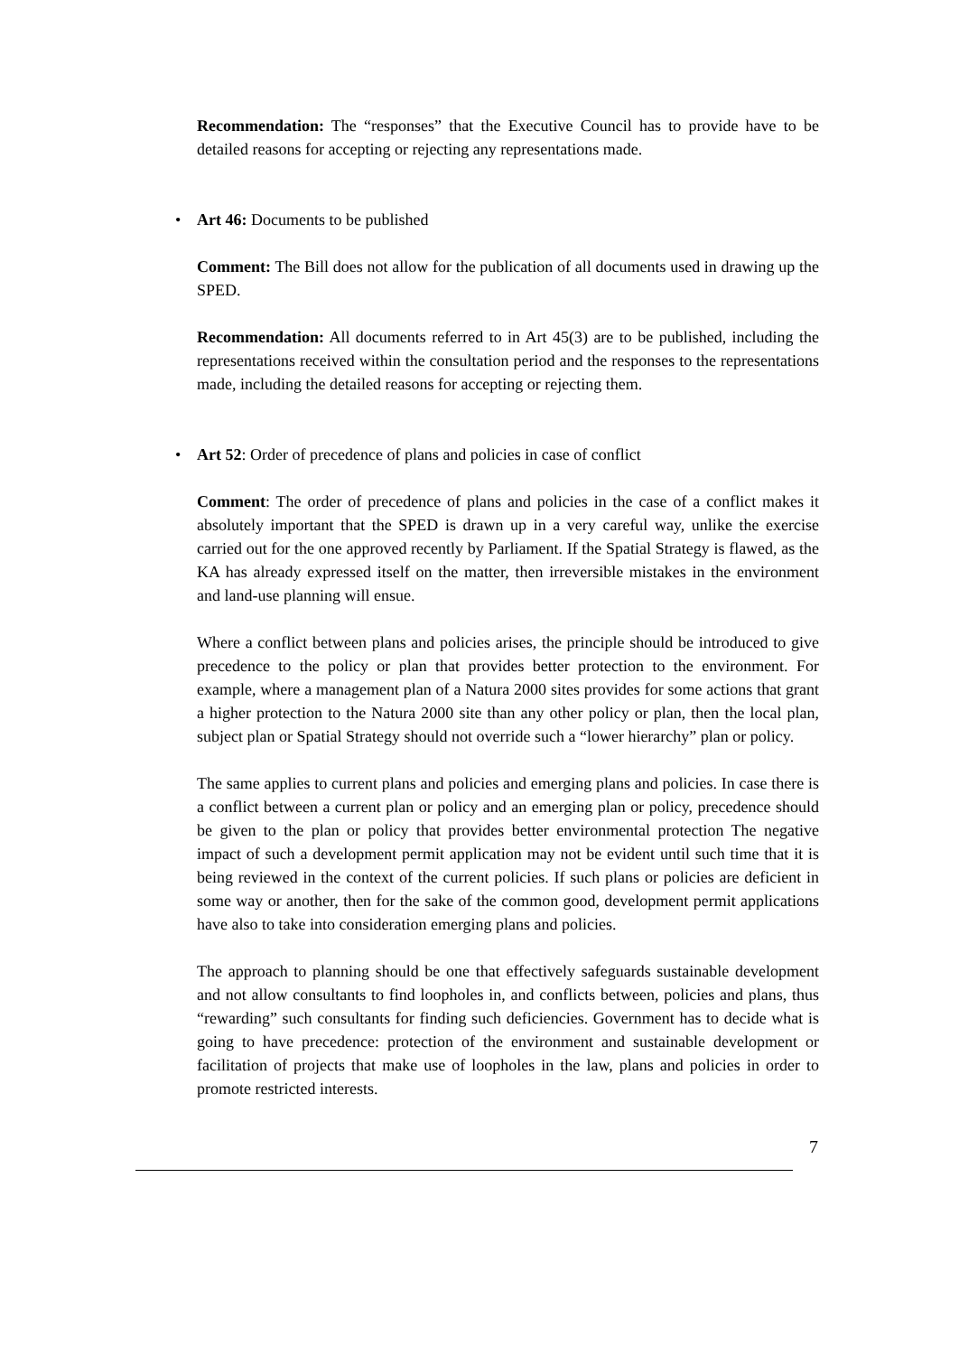Recommendation: The “responses” that the Executive Council has to provide have to be detailed reasons for accepting or rejecting any representations made.
• Art 46: Documents to be published
Comment: The Bill does not allow for the publication of all documents used in drawing up the SPED.
Recommendation: All documents referred to in Art 45(3) are to be published, including the representations received within the consultation period and the responses to the representations made, including the detailed reasons for accepting or rejecting them.
• Art 52: Order of precedence of plans and policies in case of conflict
Comment: The order of precedence of plans and policies in the case of a conflict makes it absolutely important that the SPED is drawn up in a very careful way, unlike the exercise carried out for the one approved recently by Parliament. If the Spatial Strategy is flawed, as the KA has already expressed itself on the matter, then irreversible mistakes in the environment and land-use planning will ensue.
Where a conflict between plans and policies arises, the principle should be introduced to give precedence to the policy or plan that provides better protection to the environment. For example, where a management plan of a Natura 2000 sites provides for some actions that grant a higher protection to the Natura 2000 site than any other policy or plan, then the local plan, subject plan or Spatial Strategy should not override such a “lower hierarchy” plan or policy.
The same applies to current plans and policies and emerging plans and policies. In case there is a conflict between a current plan or policy and an emerging plan or policy, precedence should be given to the plan or policy that provides better environmental protection The negative impact of such a development permit application may not be evident until such time that it is being reviewed in the context of the current policies. If such plans or policies are deficient in some way or another, then for the sake of the common good, development permit applications have also to take into consideration emerging plans and policies.
The approach to planning should be one that effectively safeguards sustainable development and not allow consultants to find loopholes in, and conflicts between, policies and plans, thus “rewarding” such consultants for finding such deficiencies. Government has to decide what is going to have precedence: protection of the environment and sustainable development or facilitation of projects that make use of loopholes in the law, plans and policies in order to promote restricted interests.
7